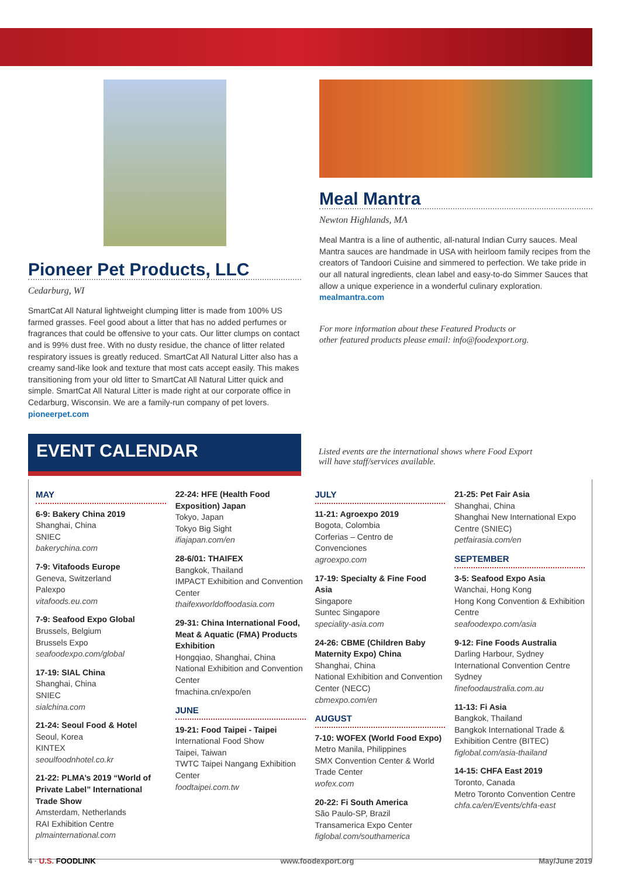Pioneer Pet Products, LLC
Cedarburg, WI
SmartCat All Natural lightweight clumping litter is made from 100% US farmed grasses. Feel good about a litter that has no added perfumes or fragrances that could be offensive to your cats. Our litter clumps on contact and is 99% dust free. With no dusty residue, the chance of litter related respiratory issues is greatly reduced. SmartCat All Natural Litter also has a creamy sand-like look and texture that most cats accept easily. This makes transitioning from your old litter to SmartCat All Natural Litter quick and simple. SmartCat All Natural Litter is made right at our corporate office in Cedarburg, Wisconsin. We are a family-run company of pet lovers. pioneerpet.com
Meal Mantra
Newton Highlands, MA
Meal Mantra is a line of authentic, all-natural Indian Curry sauces. Meal Mantra sauces are handmade in USA with heirloom family recipes from the creators of Tandoori Cuisine and simmered to perfection. We take pride in our all natural ingredients, clean label and easy-to-do Simmer Sauces that allow a unique experience in a wonderful culinary exploration. mealmantra.com
For more information about these Featured Products or
other featured products please email: info@foodexport.org.
EVENT CALENDAR
Listed events are the international shows where Food Export
will have staff/services available.
MAY
6-9: Bakery China 2019
Shanghai, China
SNIEC
bakerychina.com
7-9: Vitafoods Europe
Geneva, Switzerland
Palexpo
vitafoods.eu.com
7-9: Seafood Expo Global
Brussels, Belgium
Brussels Expo
seafoodexpo.com/global
17-19: SIAL China
Shanghai, China
SNIEC
sialchina.com
21-24: Seoul Food & Hotel
Seoul, Korea
KINTEX
seoulfoodnhotel.co.kr
21-22: PLMA’s 2019 “World of Private Label” International Trade Show
Amsterdam, Netherlands
RAI Exhibition Centre
plmainternational.com
22-24: HFE (Health Food Exposition) Japan
Tokyo, Japan
Tokyo Big Sight
ifiajapan.com/en
28-6/01: THAIFEX
Bangkok, Thailand
IMPACT Exhibition and Convention Center
thaifexworldoffoodasia.com
29-31: China International Food, Meat & Aquatic (FMA) Products Exhibition
Hongqiao, Shanghai, China
National Exhibition and Convention Center
fmachina.cn/expo/en
JUNE
19-21: Food Taipei - Taipei
International Food Show
Taipei, Taiwan
TWTC Taipei Nangang Exhibition Center
foodtaipei.com.tw
JULY
11-21: Agroexpo 2019
Bogota, Colombia
Corferias – Centro de Convenciones
agroexpo.com
17-19: Specialty & Fine Food Asia
Singapore
Suntec Singapore
speciality-asia.com
24-26: CBME (Children Baby Maternity Expo) China
Shanghai, China
National Exhibition and Convention Center (NECC)
cbmexpo.com/en
AUGUST
7-10: WOFEX (World Food Expo)
Metro Manila, Philippines
SMX Convention Center & World Trade Center
wofex.com
20-22: Fi South America
São Paulo-SP, Brazil
Transamerica Expo Center
figlobal.com/southamerica
21-25: Pet Fair Asia
Shanghai, China
Shanghai New International Expo Centre (SNIEC)
petfairasia.com/en
SEPTEMBER
3-5: Seafood Expo Asia
Wanchai, Hong Kong
Hong Kong Convention & Exhibition Centre
seafoodexpo.com/asia
9-12: Fine Foods Australia
Darling Harbour, Sydney
International Convention Centre Sydney
finefoodaustralia.com.au
11-13: Fi Asia
Bangkok, Thailand
Bangkok International Trade & Exhibition Centre (BITEC)
figlobal.com/asia-thailand
14-15: CHFA East 2019
Toronto, Canada
Metro Toronto Convention Centre
chfa.ca/en/Events/chfa-east
4 · U.S. FOODLINK www.foodexport.org May/June 2019